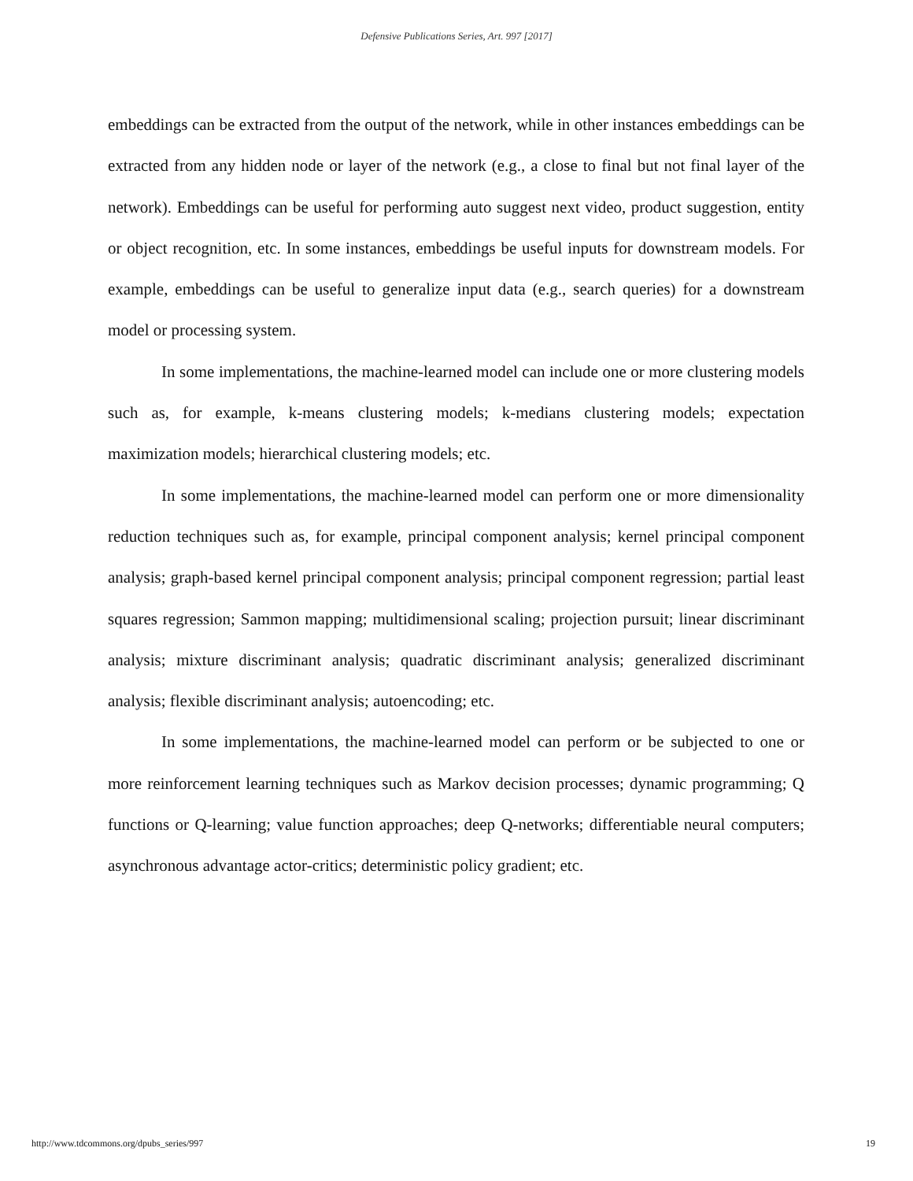Defensive Publications Series, Art. 997 [2017]
embeddings can be extracted from the output of the network, while in other instances embeddings can be extracted from any hidden node or layer of the network (e.g., a close to final but not final layer of the network). Embeddings can be useful for performing auto suggest next video, product suggestion, entity or object recognition, etc. In some instances, embeddings be useful inputs for downstream models. For example, embeddings can be useful to generalize input data (e.g., search queries) for a downstream model or processing system.
In some implementations, the machine-learned model can include one or more clustering models such as, for example, k-means clustering models; k-medians clustering models; expectation maximization models; hierarchical clustering models; etc.
In some implementations, the machine-learned model can perform one or more dimensionality reduction techniques such as, for example, principal component analysis; kernel principal component analysis; graph-based kernel principal component analysis; principal component regression; partial least squares regression; Sammon mapping; multidimensional scaling; projection pursuit; linear discriminant analysis; mixture discriminant analysis; quadratic discriminant analysis; generalized discriminant analysis; flexible discriminant analysis; autoencoding; etc.
In some implementations, the machine-learned model can perform or be subjected to one or more reinforcement learning techniques such as Markov decision processes; dynamic programming; Q functions or Q-learning; value function approaches; deep Q-networks; differentiable neural computers; asynchronous advantage actor-critics; deterministic policy gradient; etc.
http://www.tdcommons.org/dpubs_series/997 19